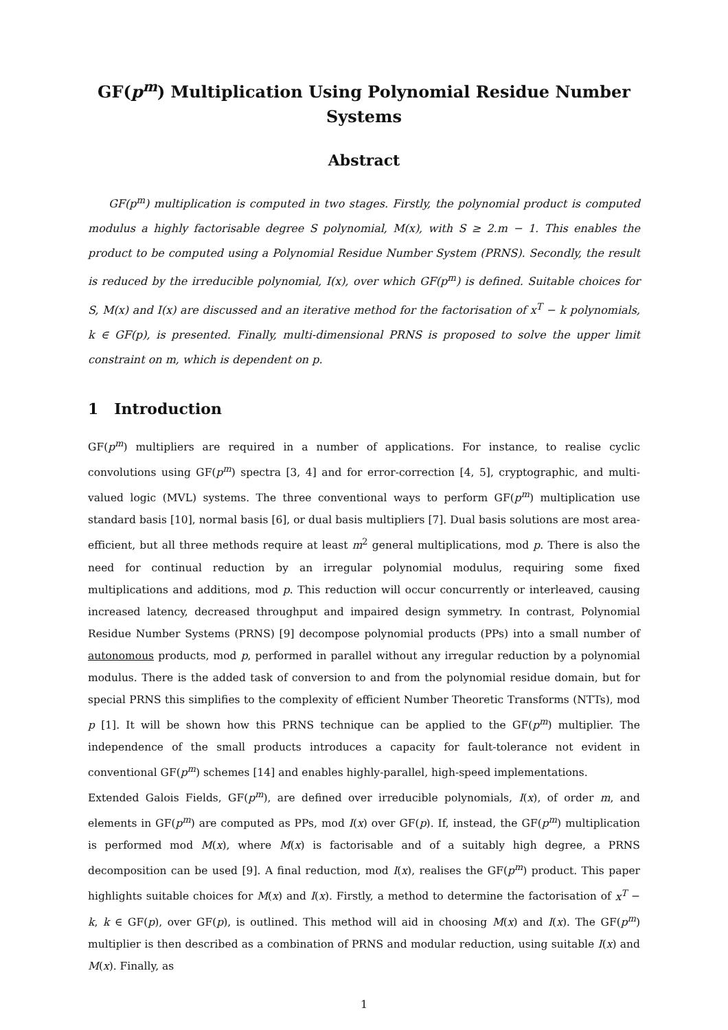GF(p<sup>m</sup>) Multiplication Using Polynomial Residue Number Systems
Abstract
GF(p<sup>m</sup>) multiplication is computed in two stages. Firstly, the polynomial product is computed modulus a highly factorisable degree S polynomial, M(x), with S ≥ 2.m − 1. This enables the product to be computed using a Polynomial Residue Number System (PRNS). Secondly, the result is reduced by the irreducible polynomial, I(x), over which GF(p<sup>m</sup>) is defined. Suitable choices for S, M(x) and I(x) are discussed and an iterative method for the factorisation of x<sup>T</sup> − k polynomials, k ∈ GF(p), is presented. Finally, multi-dimensional PRNS is proposed to solve the upper limit constraint on m, which is dependent on p.
1 Introduction
GF(p<sup>m</sup>) multipliers are required in a number of applications. For instance, to realise cyclic convolutions using GF(p<sup>m</sup>) spectra [3, 4] and for error-correction [4, 5], cryptographic, and multi-valued logic (MVL) systems. The three conventional ways to perform GF(p<sup>m</sup>) multiplication use standard basis [10], normal basis [6], or dual basis multipliers [7]. Dual basis solutions are most area-efficient, but all three methods require at least m<sup>2</sup> general multiplications, mod p. There is also the need for continual reduction by an irregular polynomial modulus, requiring some fixed multiplications and additions, mod p. This reduction will occur concurrently or interleaved, causing increased latency, decreased throughput and impaired design symmetry. In contrast, Polynomial Residue Number Systems (PRNS) [9] decompose polynomial products (PPs) into a small number of autonomous products, mod p, performed in parallel without any irregular reduction by a polynomial modulus. There is the added task of conversion to and from the polynomial residue domain, but for special PRNS this simplifies to the complexity of efficient Number Theoretic Transforms (NTTs), mod p [1]. It will be shown how this PRNS technique can be applied to the GF(p<sup>m</sup>) multiplier. The independence of the small products introduces a capacity for fault-tolerance not evident in conventional GF(p<sup>m</sup>) schemes [14] and enables highly-parallel, high-speed implementations.
Extended Galois Fields, GF(p<sup>m</sup>), are defined over irreducible polynomials, I(x), of order m, and elements in GF(p<sup>m</sup>) are computed as PPs, mod I(x) over GF(p). If, instead, the GF(p<sup>m</sup>) multiplication is performed mod M(x), where M(x) is factorisable and of a suitably high degree, a PRNS decomposition can be used [9]. A final reduction, mod I(x), realises the GF(p<sup>m</sup>) product. This paper highlights suitable choices for M(x) and I(x). Firstly, a method to determine the factorisation of x<sup>T</sup> − k, k ∈ GF(p), over GF(p), is outlined. This method will aid in choosing M(x) and I(x). The GF(p<sup>m</sup>) multiplier is then described as a combination of PRNS and modular reduction, using suitable I(x) and M(x). Finally, as
1